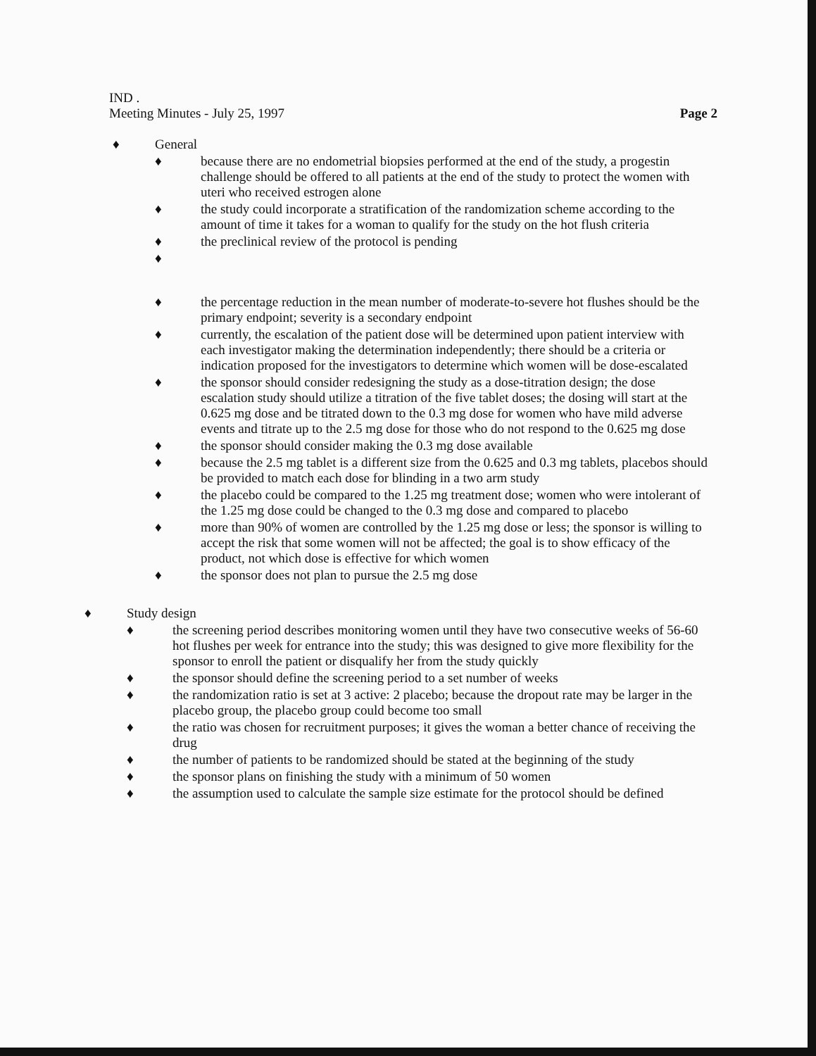IND .
Meeting Minutes - July 25, 1997 Page 2
♦ General
♦ because there are no endometrial biopsies performed at the end of the study, a progestin challenge should be offered to all patients at the end of the study to protect the women with uteri who received estrogen alone
♦ the study could incorporate a stratification of the randomization scheme according to the amount of time it takes for a woman to qualify for the study on the hot flush criteria
♦ the preclinical review of the protocol is pending
♦
♦ the percentage reduction in the mean number of moderate-to-severe hot flushes should be the primary endpoint; severity is a secondary endpoint
♦ currently, the escalation of the patient dose will be determined upon patient interview with each investigator making the determination independently; there should be a criteria or indication proposed for the investigators to determine which women will be dose-escalated
♦ the sponsor should consider redesigning the study as a dose-titration design; the dose escalation study should utilize a titration of the five tablet doses; the dosing will start at the 0.625 mg dose and be titrated down to the 0.3 mg dose for women who have mild adverse events and titrate up to the 2.5 mg dose for those who do not respond to the 0.625 mg dose
♦ the sponsor should consider making the 0.3 mg dose available
♦ because the 2.5 mg tablet is a different size from the 0.625 and 0.3 mg tablets, placebos should be provided to match each dose for blinding in a two arm study
♦ the placebo could be compared to the 1.25 mg treatment dose; women who were intolerant of the 1.25 mg dose could be changed to the 0.3 mg dose and compared to placebo
♦ more than 90% of women are controlled by the 1.25 mg dose or less; the sponsor is willing to accept the risk that some women will not be affected; the goal is to show efficacy of the product, not which dose is effective for which women
♦ the sponsor does not plan to pursue the 2.5 mg dose
♦ Study design
♦ the screening period describes monitoring women until they have two consecutive weeks of 56-60 hot flushes per week for entrance into the study; this was designed to give more flexibility for the sponsor to enroll the patient or disqualify her from the study quickly
♦ the sponsor should define the screening period to a set number of weeks
♦ the randomization ratio is set at 3 active: 2 placebo; because the dropout rate may be larger in the placebo group, the placebo group could become too small
♦ the ratio was chosen for recruitment purposes; it gives the woman a better chance of receiving the drug
♦ the number of patients to be randomized should be stated at the beginning of the study
♦ the sponsor plans on finishing the study with a minimum of 50 women
♦ the assumption used to calculate the sample size estimate for the protocol should be defined